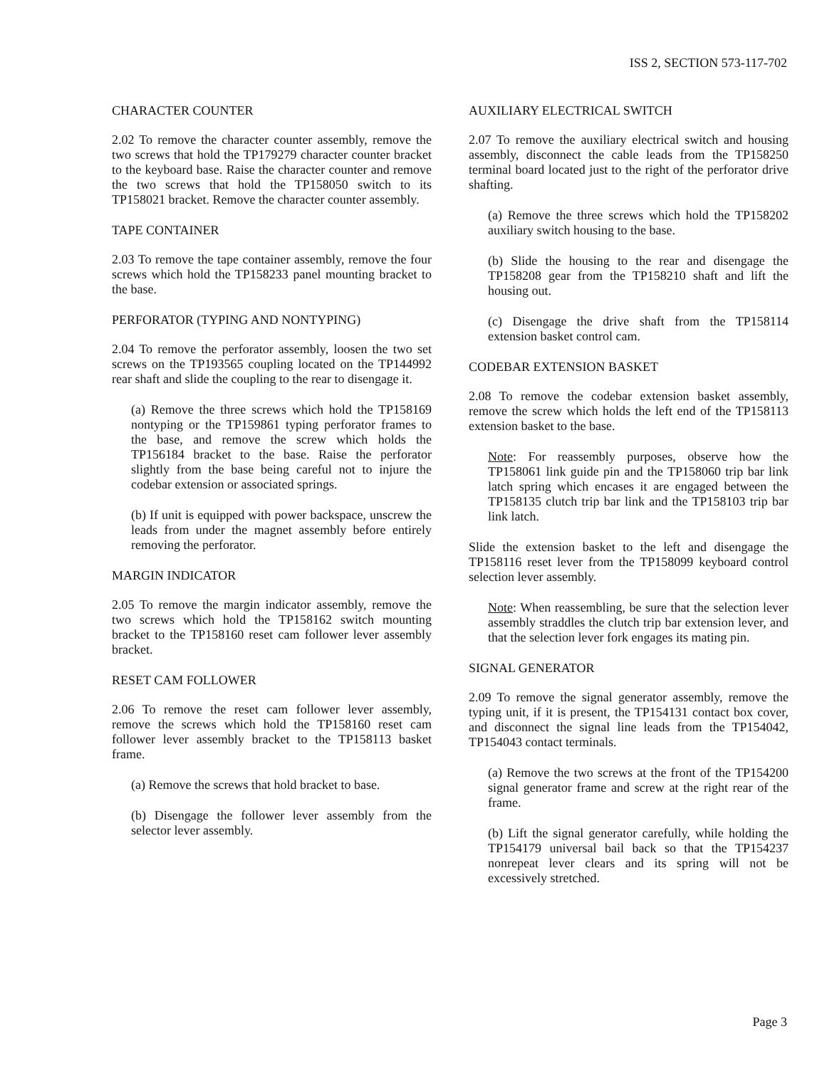ISS 2, SECTION 573-117-702
CHARACTER COUNTER
2.02 To remove the character counter assembly, remove the two screws that hold the TP179279 character counter bracket to the keyboard base. Raise the character counter and remove the two screws that hold the TP158050 switch to its TP158021 bracket. Remove the character counter assembly.
TAPE CONTAINER
2.03 To remove the tape container assembly, remove the four screws which hold the TP158233 panel mounting bracket to the base.
PERFORATOR (TYPING AND NONTYPING)
2.04 To remove the perforator assembly, loosen the two set screws on the TP193565 coupling located on the TP144992 rear shaft and slide the coupling to the rear to disengage it.
(a) Remove the three screws which hold the TP158169 nontyping or the TP159861 typing perforator frames to the base, and remove the screw which holds the TP156184 bracket to the base. Raise the perforator slightly from the base being careful not to injure the codebar extension or associated springs.
(b) If unit is equipped with power backspace, unscrew the leads from under the magnet assembly before entirely removing the perforator.
MARGIN INDICATOR
2.05 To remove the margin indicator assembly, remove the two screws which hold the TP158162 switch mounting bracket to the TP158160 reset cam follower lever assembly bracket.
RESET CAM FOLLOWER
2.06 To remove the reset cam follower lever assembly, remove the screws which hold the TP158160 reset cam follower lever assembly bracket to the TP158113 basket frame.
(a) Remove the screws that hold bracket to base.
(b) Disengage the follower lever assembly from the selector lever assembly.
AUXILIARY ELECTRICAL SWITCH
2.07 To remove the auxiliary electrical switch and housing assembly, disconnect the cable leads from the TP158250 terminal board located just to the right of the perforator drive shafting.
(a) Remove the three screws which hold the TP158202 auxiliary switch housing to the base.
(b) Slide the housing to the rear and disengage the TP158208 gear from the TP158210 shaft and lift the housing out.
(c) Disengage the drive shaft from the TP158114 extension basket control cam.
CODEBAR EXTENSION BASKET
2.08 To remove the codebar extension basket assembly, remove the screw which holds the left end of the TP158113 extension basket to the base.
Note: For reassembly purposes, observe how the TP158061 link guide pin and the TP158060 trip bar link latch spring which encases it are engaged between the TP158135 clutch trip bar link and the TP158103 trip bar link latch.
Slide the extension basket to the left and disengage the TP158116 reset lever from the TP158099 keyboard control selection lever assembly.
Note: When reassembling, be sure that the selection lever assembly straddles the clutch trip bar extension lever, and that the selection lever fork engages its mating pin.
SIGNAL GENERATOR
2.09 To remove the signal generator assembly, remove the typing unit, if it is present, the TP154131 contact box cover, and disconnect the signal line leads from the TP154042, TP154043 contact terminals.
(a) Remove the two screws at the front of the TP154200 signal generator frame and screw at the right rear of the frame.
(b) Lift the signal generator carefully, while holding the TP154179 universal bail back so that the TP154237 nonrepeat lever clears and its spring will not be excessively stretched.
Page 3